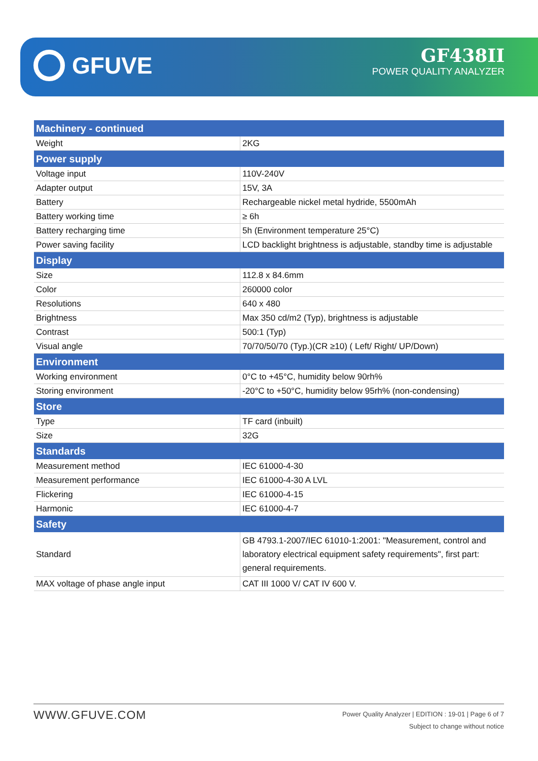GFUVE
GF438II
POWER QUALITY ANALYZER
| Machinery - continued | |
| --- | --- |
| Weight | 2KG |
| Power supply | |
| Voltage input | 110V-240V |
| Adapter output | 15V, 3A |
| Battery | Rechargeable nickel metal hydride, 5500mAh |
| Battery working time | ≥ 6h |
| Battery recharging time | 5h (Environment temperature 25°C) |
| Power saving facility | LCD backlight brightness is adjustable, standby time is adjustable |
| Display | |
| Size | 112.8 x 84.6mm |
| Color | 260000 color |
| Resolutions | 640 x 480 |
| Brightness | Max 350 cd/m2 (Typ), brightness is adjustable |
| Contrast | 500:1 (Typ) |
| Visual angle | 70/70/50/70 (Typ.)(CR ≥10) ( Left/ Right/ UP/Down) |
| Environment | |
| Working environment | 0°C to +45°C, humidity below 90rh% |
| Storing environment | -20°C to +50°C, humidity below 95rh% (non-condensing) |
| Store | |
| Type | TF card (inbuilt) |
| Size | 32G |
| Standards | |
| Measurement method | IEC 61000-4-30 |
| Measurement performance | IEC 61000-4-30 A LVL |
| Flickering | IEC 61000-4-15 |
| Harmonic | IEC 61000-4-7 |
| Safety | |
| Standard | GB 4793.1-2007/IEC 61010-1:2001: "Measurement, control and laboratory electrical equipment safety requirements", first part: general requirements. |
| MAX voltage of phase angle input | CAT III 1000 V/ CAT IV 600 V. |
WWW.GFUVE.COM
Power Quality Analyzer | EDITION : 19-01 | Page 6 of 7
Subject to change without notice